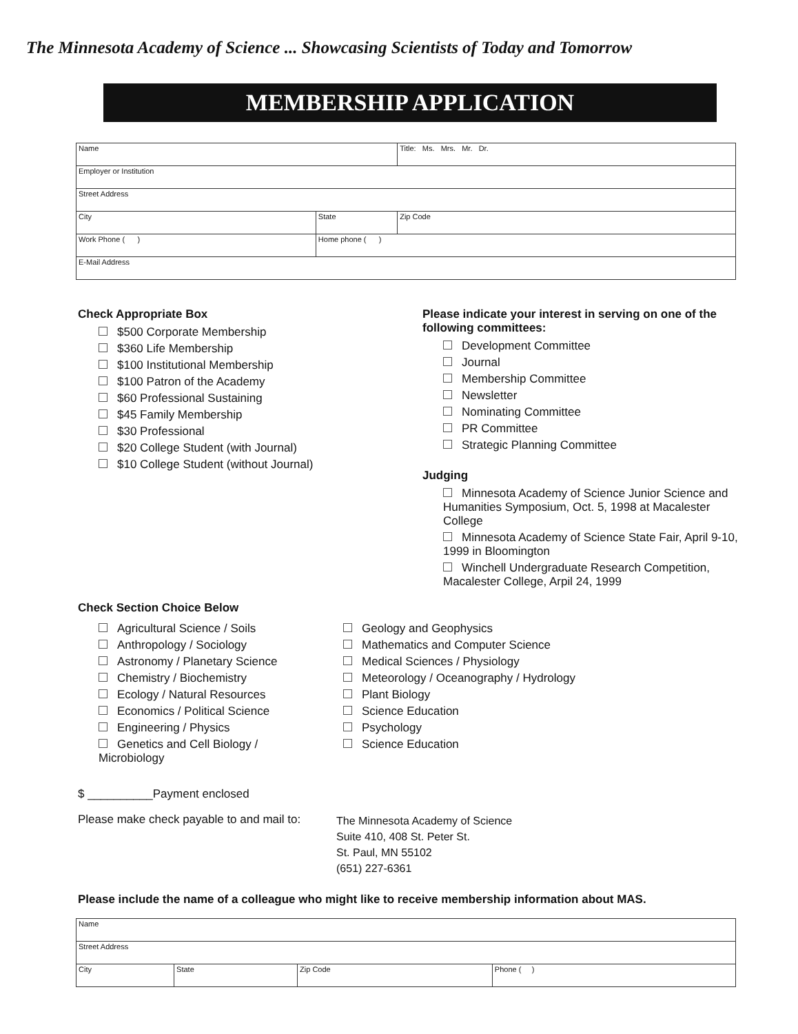The Minnesota Academy of Science ... Showcasing Scientists of Today and Tomorrow
MEMBERSHIP APPLICATION
| Name | | | Title: Ms. Mrs. Mr. Dr. |
| Employer or Institution | | | |
| Street Address | | | |
| City | State | Zip Code | |
| Work Phone ( ) | Home phone ( ) | | |
| E-Mail Address | | | |
Check Appropriate Box
$500 Corporate Membership
$360 Life Membership
$100 Institutional Membership
$100 Patron of the Academy
$60 Professional Sustaining
$45 Family Membership
$30 Professional
$20 College Student (with Journal)
$10 College Student (without Journal)
Please indicate your interest in serving on one of the following committees:
Development Committee
Journal
Membership Committee
Newsletter
Nominating Committee
PR Committee
Strategic Planning Committee
Judging
Minnesota Academy of Science Junior Science and Humanities Symposium, Oct. 5, 1998 at Macalester College
Minnesota Academy of Science State Fair, April 9-10, 1999 in Bloomington
Winchell Undergraduate Research Competition, Macalester College, Arpil 24, 1999
Check Section Choice Below
Agricultural Science / Soils
Anthropology / Sociology
Astronomy / Planetary Science
Chemistry / Biochemistry
Ecology / Natural Resources
Economics / Political Science
Engineering / Physics
Genetics and Cell Biology / Microbiology
Geology and Geophysics
Mathematics and Computer Science
Medical Sciences / Physiology
Meteorology / Oceanography / Hydrology
Plant Biology
Science Education
Psychology
Science Education
$ __________Payment enclosed
Please make check payable to and mail to:
The Minnesota Academy of Science
Suite 410, 408 St. Peter St.
St. Paul, MN 55102
(651) 227-6361
Please include the name of a colleague who might like to receive membership information about MAS.
| Name | | | |
| Street Address | | | |
| City | State | Zip Code | Phone ( ) |